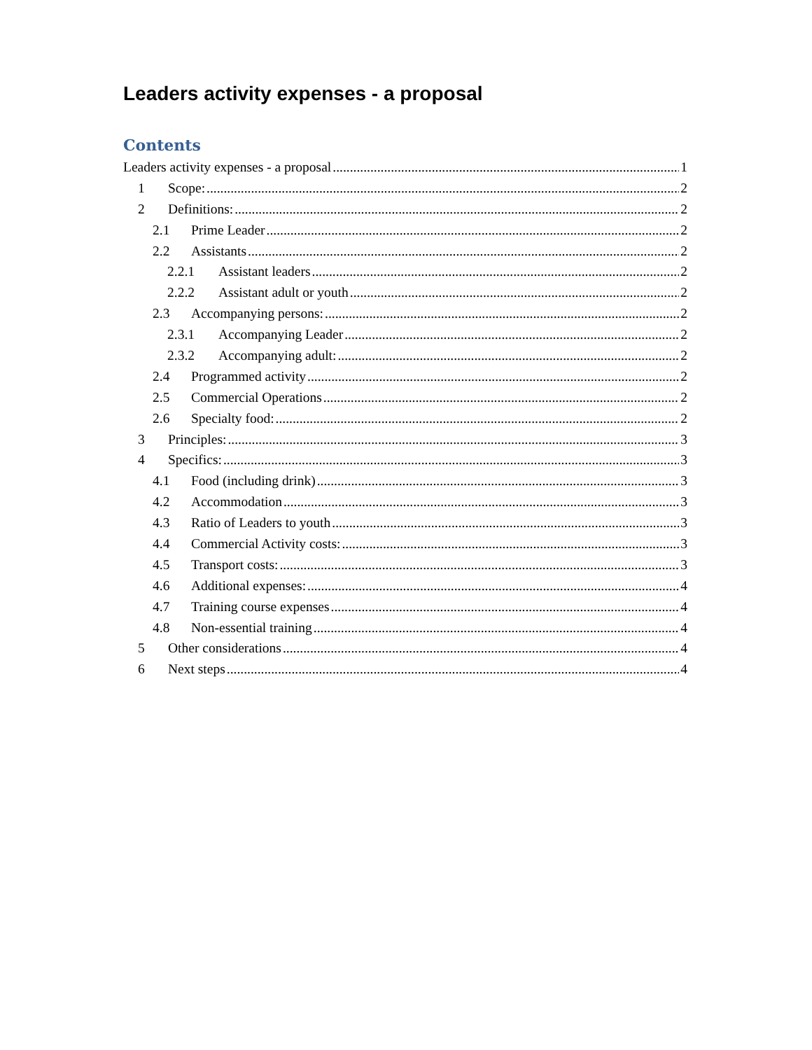Leaders activity expenses - a proposal
Contents
Leaders activity expenses - a proposal 1
1 Scope: 2
2 Definitions: 2
2.1 Prime Leader 2
2.2 Assistants 2
2.2.1 Assistant leaders 2
2.2.2 Assistant adult or youth 2
2.3 Accompanying persons: 2
2.3.1 Accompanying Leader 2
2.3.2 Accompanying adult: 2
2.4 Programmed activity 2
2.5 Commercial Operations 2
2.6 Specialty food: 2
3 Principles: 3
4 Specifics: 3
4.1 Food (including drink) 3
4.2 Accommodation 3
4.3 Ratio of Leaders to youth 3
4.4 Commercial Activity costs: 3
4.5 Transport costs: 3
4.6 Additional expenses: 4
4.7 Training course expenses 4
4.8 Non-essential training 4
5 Other considerations 4
6 Next steps 4